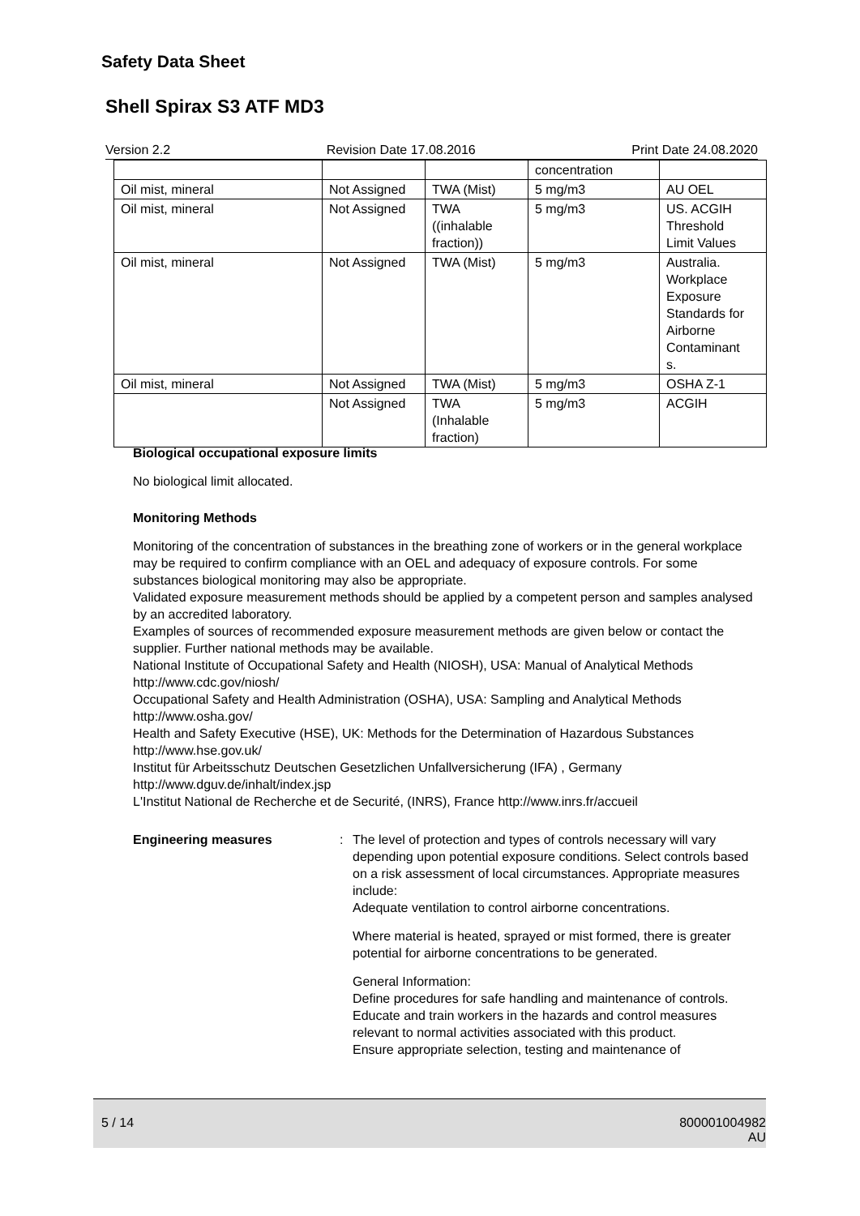Safety Data Sheet
Shell Spirax S3 ATF MD3
Version 2.2 Revision Date 17.08.2016 Print Date 24.08.2020
| | | | concentration | |
| Oil mist, mineral | Not Assigned | TWA (Mist) | 5 mg/m3 | AU OEL |
| Oil mist, mineral | Not Assigned | TWA ((inhalable fraction)) | 5 mg/m3 | US. ACGIH Threshold Limit Values |
| Oil mist, mineral | Not Assigned | TWA (Mist) | 5 mg/m3 | Australia. Workplace Exposure Standards for Airborne Contaminant s. |
| Oil mist, mineral | Not Assigned | TWA (Mist) | 5 mg/m3 | OSHA Z-1 |
| | Not Assigned | TWA (Inhalable fraction) | 5 mg/m3 | ACGIH |
Biological occupational exposure limits
No biological limit allocated.
Monitoring Methods
Monitoring of the concentration of substances in the breathing zone of workers or in the general workplace may be required to confirm compliance with an OEL and adequacy of exposure controls. For some substances biological monitoring may also be appropriate.
Validated exposure measurement methods should be applied by a competent person and samples analysed by an accredited laboratory.
Examples of sources of recommended exposure measurement methods are given below or contact the supplier. Further national methods may be available.
National Institute of Occupational Safety and Health (NIOSH), USA: Manual of Analytical Methods http://www.cdc.gov/niosh/
Occupational Safety and Health Administration (OSHA), USA: Sampling and Analytical Methods http://www.osha.gov/
Health and Safety Executive (HSE), UK: Methods for the Determination of Hazardous Substances http://www.hse.gov.uk/
Institut für Arbeitsschutz Deutschen Gesetzlichen Unfallversicherung (IFA) , Germany http://www.dguv.de/inhalt/index.jsp
L'Institut National de Recherche et de Securité, (INRS), France http://www.inrs.fr/accueil
Engineering measures : The level of protection and types of controls necessary will vary depending upon potential exposure conditions. Select controls based on a risk assessment of local circumstances. Appropriate measures include:
Adequate ventilation to control airborne concentrations.
Where material is heated, sprayed or mist formed, there is greater potential for airborne concentrations to be generated.
General Information:
Define procedures for safe handling and maintenance of controls.
Educate and train workers in the hazards and control measures relevant to normal activities associated with this product.
Ensure appropriate selection, testing and maintenance of
5 / 14 800001004982
AU